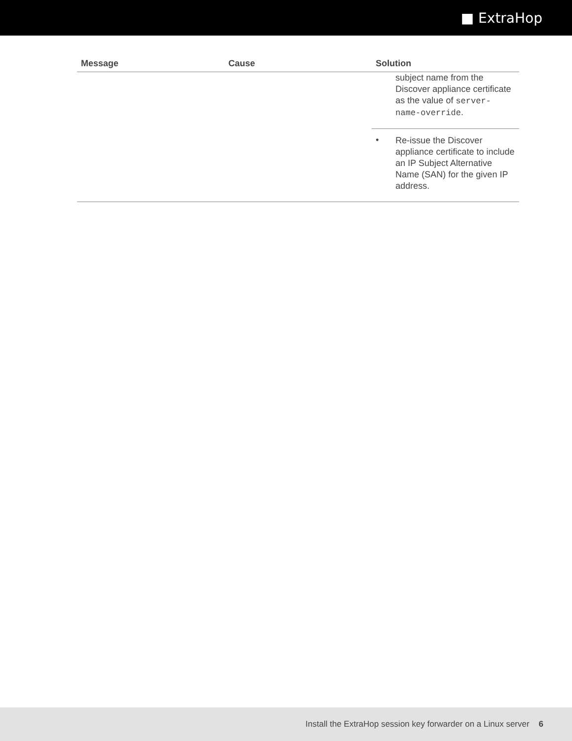■ ExtraHop
| Message | Cause | Solution |
| --- | --- | --- |
| | | subject name from the Discover appliance certificate as the value of server-name-override . |
| | | • Re-issue the Discover appliance certificate to include an IP Subject Alternative Name (SAN) for the given IP address. |
Install the ExtraHop session key forwarder on a Linux server 6